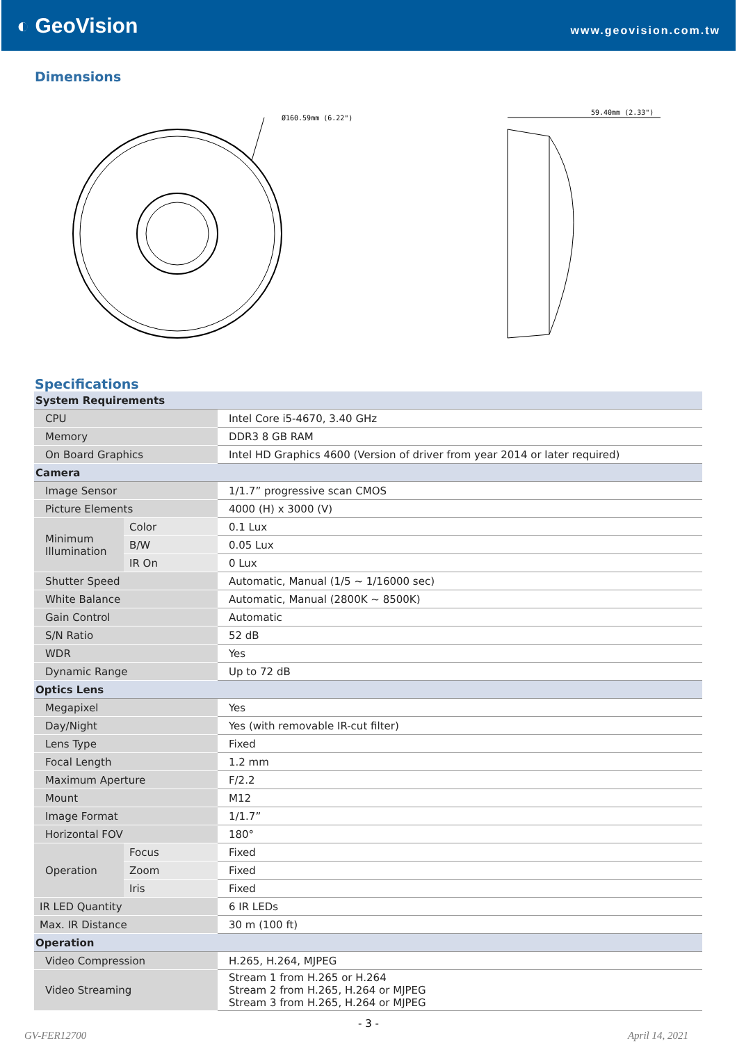◐ GeoVision
www.geovision.com.tw
Dimensions
Ø160.59mm (6.22")
59.40mm (2.33")
Specifications
| System Requirements | | |
| CPU | | Intel Core i5-4670, 3.40 GHz |
| Memory | | DDR3 8 GB RAM |
| On Board Graphics | | Intel HD Graphics 4600 (Version of driver from year 2014 or later required) |
| Camera | | |
| Image Sensor | | 1/1.7” progressive scan CMOS |
| Picture Elements | | 4000 (H) x 3000 (V) |
| Minimum Illumination | Color | 0.1 Lux |
| | B/W | 0.05 Lux |
| | IR On | 0 Lux |
| Shutter Speed | | Automatic, Manual (1/5 ~ 1/16000 sec) |
| White Balance | | Automatic, Manual (2800K ~ 8500K) |
| Gain Control | | Automatic |
| S/N Ratio | | 52 dB |
| WDR | | Yes |
| Dynamic Range | | Up to 72 dB |
| Optics Lens | | |
| Megapixel | | Yes |
| Day/Night | | Yes (with removable IR-cut filter) |
| Lens Type | | Fixed |
| Focal Length | | 1.2 mm |
| Maximum Aperture | | F/2.2 |
| Mount | | M12 |
| Image Format | | 1/1.7” |
| Horizontal FOV | | 180° |
| Operation | Focus | Fixed |
| | Zoom | Fixed |
| | Iris | Fixed |
| IR LED Quantity | | 6 IR LEDs |
| Max. IR Distance | | 30 m (100 ft) |
| Operation | | |
| Video Compression | | H.265, H.264, MJPEG |
| Video Streaming | | Stream 1 from H.265 or H.264 Stream 2 from H.265, H.264 or MJPEG Stream 3 from H.265, H.264 or MJPEG |
- 3 -
GV-FER12700 April 14, 2021